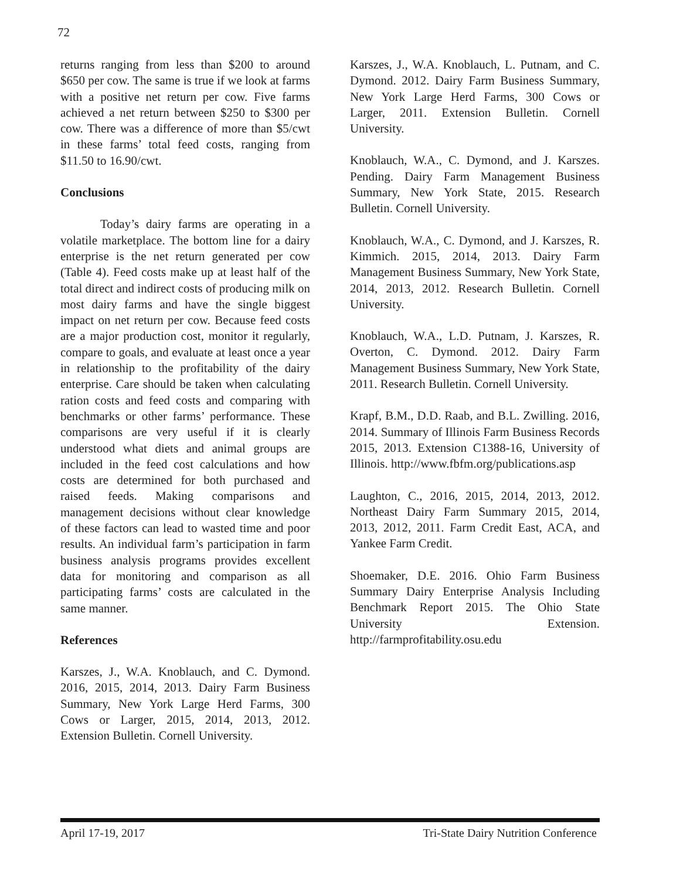72
returns ranging from less than $200 to around $650 per cow. The same is true if we look at farms with a positive net return per cow. Five farms achieved a net return between $250 to $300 per cow. There was a difference of more than $5/cwt in these farms’ total feed costs, ranging from $11.50 to 16.90/cwt.
Conclusions
Today’s dairy farms are operating in a volatile marketplace. The bottom line for a dairy enterprise is the net return generated per cow (Table 4). Feed costs make up at least half of the total direct and indirect costs of producing milk on most dairy farms and have the single biggest impact on net return per cow. Because feed costs are a major production cost, monitor it regularly, compare to goals, and evaluate at least once a year in relationship to the profitability of the dairy enterprise. Care should be taken when calculating ration costs and feed costs and comparing with benchmarks or other farms’ performance. These comparisons are very useful if it is clearly understood what diets and animal groups are included in the feed cost calculations and how costs are determined for both purchased and raised feeds. Making comparisons and management decisions without clear knowledge of these factors can lead to wasted time and poor results. An individual farm’s participation in farm business analysis programs provides excellent data for monitoring and comparison as all participating farms’ costs are calculated in the same manner.
References
Karszes, J., W.A. Knoblauch, and C. Dymond. 2016, 2015, 2014, 2013. Dairy Farm Business Summary, New York Large Herd Farms, 300 Cows or Larger, 2015, 2014, 2013, 2012. Extension Bulletin. Cornell University.
Karszes, J., W.A. Knoblauch, L. Putnam, and C. Dymond. 2012. Dairy Farm Business Summary, New York Large Herd Farms, 300 Cows or Larger, 2011. Extension Bulletin. Cornell University.
Knoblauch, W.A., C. Dymond, and J. Karszes. Pending. Dairy Farm Management Business Summary, New York State, 2015. Research Bulletin. Cornell University.
Knoblauch, W.A., C. Dymond, and J. Karszes, R. Kimmich. 2015, 2014, 2013. Dairy Farm Management Business Summary, New York State, 2014, 2013, 2012. Research Bulletin. Cornell University.
Knoblauch, W.A., L.D. Putnam, J. Karszes, R. Overton, C. Dymond. 2012. Dairy Farm Management Business Summary, New York State, 2011. Research Bulletin. Cornell University.
Krapf, B.M., D.D. Raab, and B.L. Zwilling. 2016, 2014. Summary of Illinois Farm Business Records 2015, 2013. Extension C1388-16, University of Illinois. http://www.fbfm.org/publications.asp
Laughton, C., 2016, 2015, 2014, 2013, 2012. Northeast Dairy Farm Summary 2015, 2014, 2013, 2012, 2011. Farm Credit East, ACA, and Yankee Farm Credit.
Shoemaker, D.E. 2016. Ohio Farm Business Summary Dairy Enterprise Analysis Including Benchmark Report 2015. The Ohio State University Extension. http://farmprofitability.osu.edu
April 17-19, 2017 Tri-State Dairy Nutrition Conference